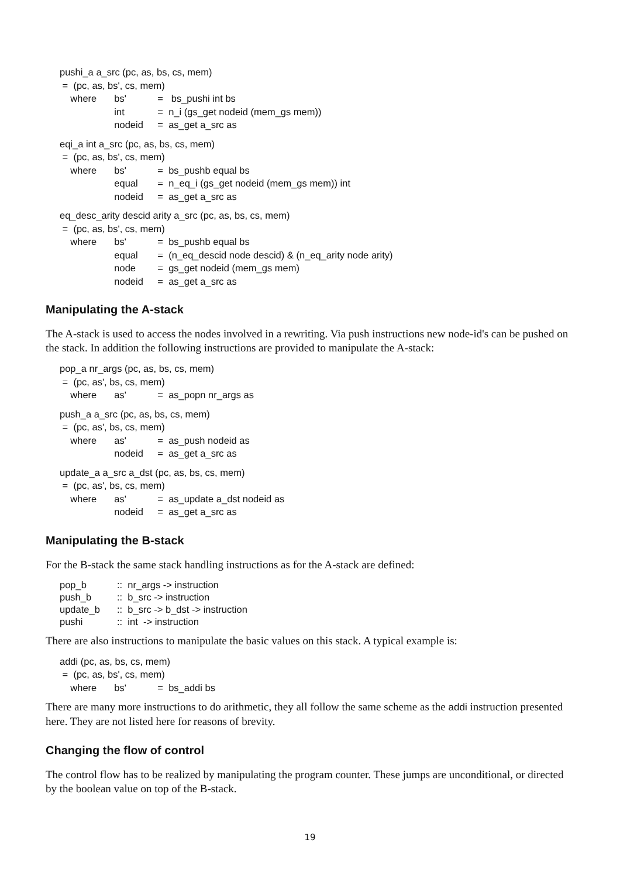pushi_a a_src (pc, as, bs, cs, mem)
= (pc, as, bs', cs, mem)
where bs' = bs_pushi int bs
int = n_i (gs_get nodeid (mem_gs mem))
nodeid = as_get a_src as
eqi_a int a_src (pc, as, bs, cs, mem)
= (pc, as, bs', cs, mem)
where bs' = bs_pushb equal bs
equal = n_eq_i (gs_get nodeid (mem_gs mem)) int
nodeid = as_get a_src as
eq_desc_arity descid arity a_src (pc, as, bs, cs, mem)
= (pc, as, bs', cs, mem)
where bs' = bs_pushb equal bs
equal = (n_eq_descid node descid) & (n_eq_arity node arity)
node = gs_get nodeid (mem_gs mem)
nodeid = as_get a_src as
Manipulating the A-stack
The A-stack is used to access the nodes involved in a rewriting. Via push instructions new node-id's can be pushed on the stack. In addition the following instructions are provided to manipulate the A-stack:
pop_a nr_args (pc, as, bs, cs, mem)
= (pc, as', bs, cs, mem)
where as' = as_popn nr_args as
push_a a_src (pc, as, bs, cs, mem)
= (pc, as', bs, cs, mem)
where as' = as_push nodeid as
nodeid = as_get a_src as
update_a a_src a_dst (pc, as, bs, cs, mem)
= (pc, as', bs, cs, mem)
where as' = as_update a_dst nodeid as
nodeid = as_get a_src as
Manipulating the B-stack
For the B-stack the same stack handling instructions as for the A-stack are defined:
pop_b:: nr_args -> instruction
push_b:: b_src -> instruction
update_b:: b_src -> b_dst -> instruction
pushi:: int -> instruction
There are also instructions to manipulate the basic values on this stack. A typical example is:
addi (pc, as, bs, cs, mem)
= (pc, as, bs', cs, mem)
where bs' = bs_addi bs
There are many more instructions to do arithmetic, they all follow the same scheme as the addi instruction presented here. They are not listed here for reasons of brevity.
Changing the flow of control
The control flow has to be realized by manipulating the program counter. These jumps are unconditional, or directed by the boolean value on top of the B-stack.
19